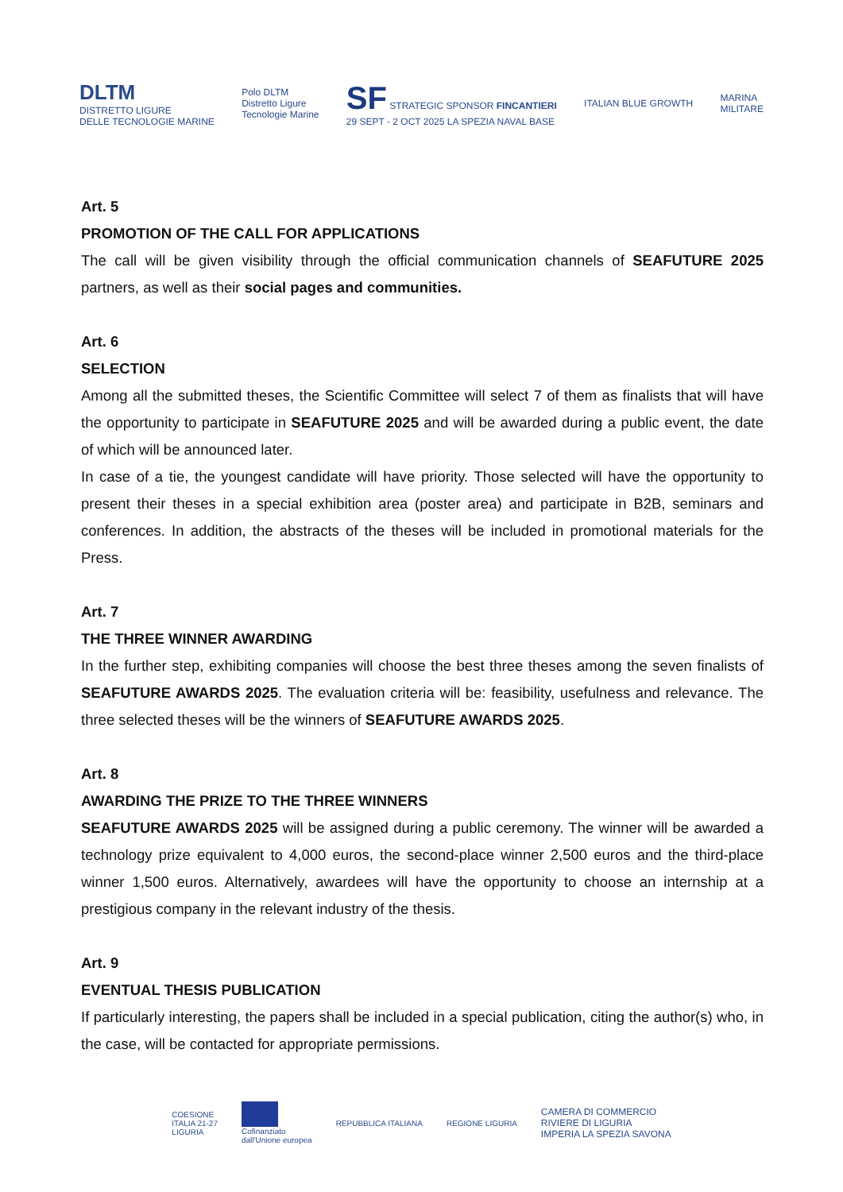DLTM
DISTRETTO LIGURE
DELLE TECNOLOGIE MARINE
Polo DLTM
Distretto Ligure
Tecnologie Marine
SF STRATEGIC SPONSOR FINCANTIERI
29 SEPT - 2 OCT 2025 LA SPEZIA NAVAL BASE
ITALIAN BLUE GROWTH
MARINA
MILITARE
Art. 5
PROMOTION OF THE CALL FOR APPLICATIONS
The call will be given visibility through the official communication channels of SEAFUTURE 2025 partners, as well as their social pages and communities.
Art. 6
SELECTION
Among all the submitted theses, the Scientific Committee will select 7 of them as finalists that will have the opportunity to participate in SEAFUTURE 2025 and will be awarded during a public event, the date of which will be announced later.
In case of a tie, the youngest candidate will have priority. Those selected will have the opportunity to present their theses in a special exhibition area (poster area) and participate in B2B, seminars and conferences. In addition, the abstracts of the theses will be included in promotional materials for the Press.
Art. 7
THE THREE WINNER AWARDING
In the further step, exhibiting companies will choose the best three theses among the seven finalists of SEAFUTURE AWARDS 2025. The evaluation criteria will be: feasibility, usefulness and relevance. The three selected theses will be the winners of SEAFUTURE AWARDS 2025.
Art. 8
AWARDING THE PRIZE TO THE THREE WINNERS
SEAFUTURE AWARDS 2025 will be assigned during a public ceremony. The winner will be awarded a technology prize equivalent to 4,000 euros, the second-place winner 2,500 euros and the third-place winner 1,500 euros. Alternatively, awardees will have the opportunity to choose an internship at a prestigious company in the relevant industry of the thesis.
Art. 9
EVENTUAL THESIS PUBLICATION
If particularly interesting, the papers shall be included in a special publication, citing the author(s) who, in the case, will be contacted for appropriate permissions.
COESIONE
ITALIA 21-27
LIGURIA
Cofinanziato
dall'Unione europea
REPUBBLICA ITALIANA REGIONE LIGURIA
CAMERA DI COMMERCIO
RIVIERE DI LIGURIA
IMPERIA LA SPEZIA SAVONA